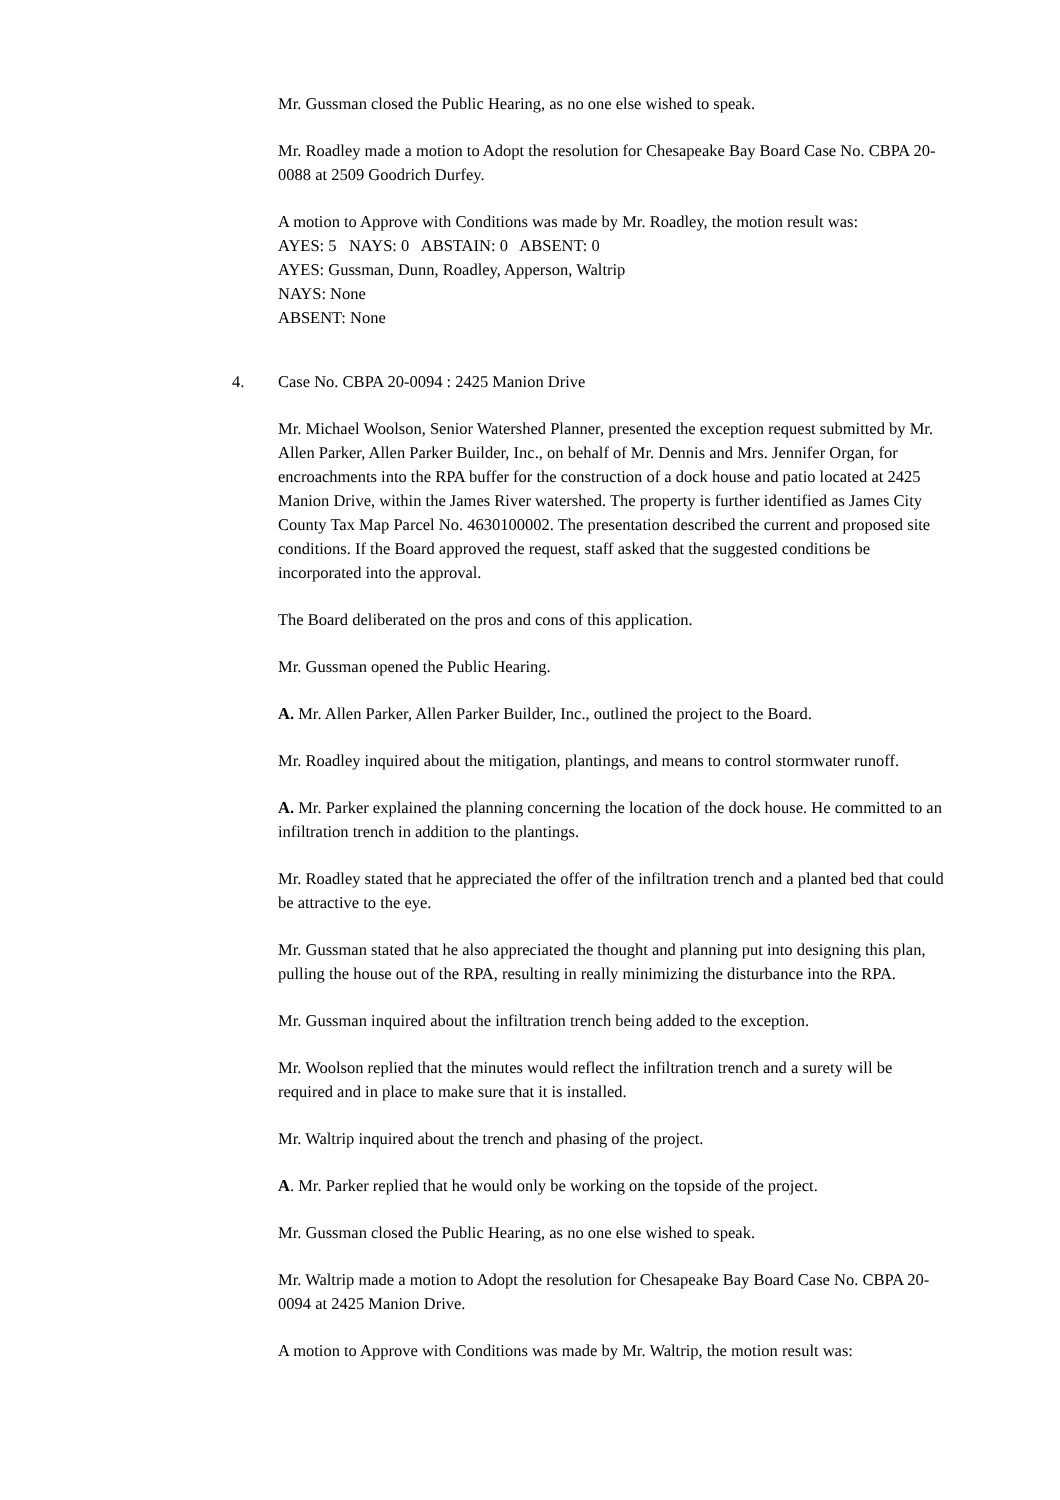Mr. Gussman closed the Public Hearing, as no one else wished to speak.
Mr. Roadley made a motion to Adopt the resolution for Chesapeake Bay Board Case No. CBPA 20-0088 at 2509 Goodrich Durfey.
A motion to Approve with Conditions was made by Mr. Roadley, the motion result was:
AYES: 5 NAYS: 0 ABSTAIN: 0 ABSENT: 0
AYES: Gussman, Dunn, Roadley, Apperson, Waltrip
NAYS: None
ABSENT: None
4. Case No. CBPA 20-0094 : 2425 Manion Drive
Mr. Michael Woolson, Senior Watershed Planner, presented the exception request submitted by Mr. Allen Parker, Allen Parker Builder, Inc., on behalf of Mr. Dennis and Mrs. Jennifer Organ, for encroachments into the RPA buffer for the construction of a dock house and patio located at 2425 Manion Drive, within the James River watershed. The property is further identified as James City County Tax Map Parcel No. 4630100002. The presentation described the current and proposed site conditions. If the Board approved the request, staff asked that the suggested conditions be incorporated into the approval.
The Board deliberated on the pros and cons of this application.
Mr. Gussman opened the Public Hearing.
A. Mr. Allen Parker, Allen Parker Builder, Inc., outlined the project to the Board.
Mr. Roadley inquired about the mitigation, plantings, and means to control stormwater runoff.
A. Mr. Parker explained the planning concerning the location of the dock house. He committed to an infiltration trench in addition to the plantings.
Mr. Roadley stated that he appreciated the offer of the infiltration trench and a planted bed that could be attractive to the eye.
Mr. Gussman stated that he also appreciated the thought and planning put into designing this plan, pulling the house out of the RPA, resulting in really minimizing the disturbance into the RPA.
Mr. Gussman inquired about the infiltration trench being added to the exception.
Mr. Woolson replied that the minutes would reflect the infiltration trench and a surety will be required and in place to make sure that it is installed.
Mr. Waltrip inquired about the trench and phasing of the project.
A. Mr. Parker replied that he would only be working on the topside of the project.
Mr. Gussman closed the Public Hearing, as no one else wished to speak.
Mr. Waltrip made a motion to Adopt the resolution for Chesapeake Bay Board Case No. CBPA 20-0094 at 2425 Manion Drive.
A motion to Approve with Conditions was made by Mr. Waltrip, the motion result was: